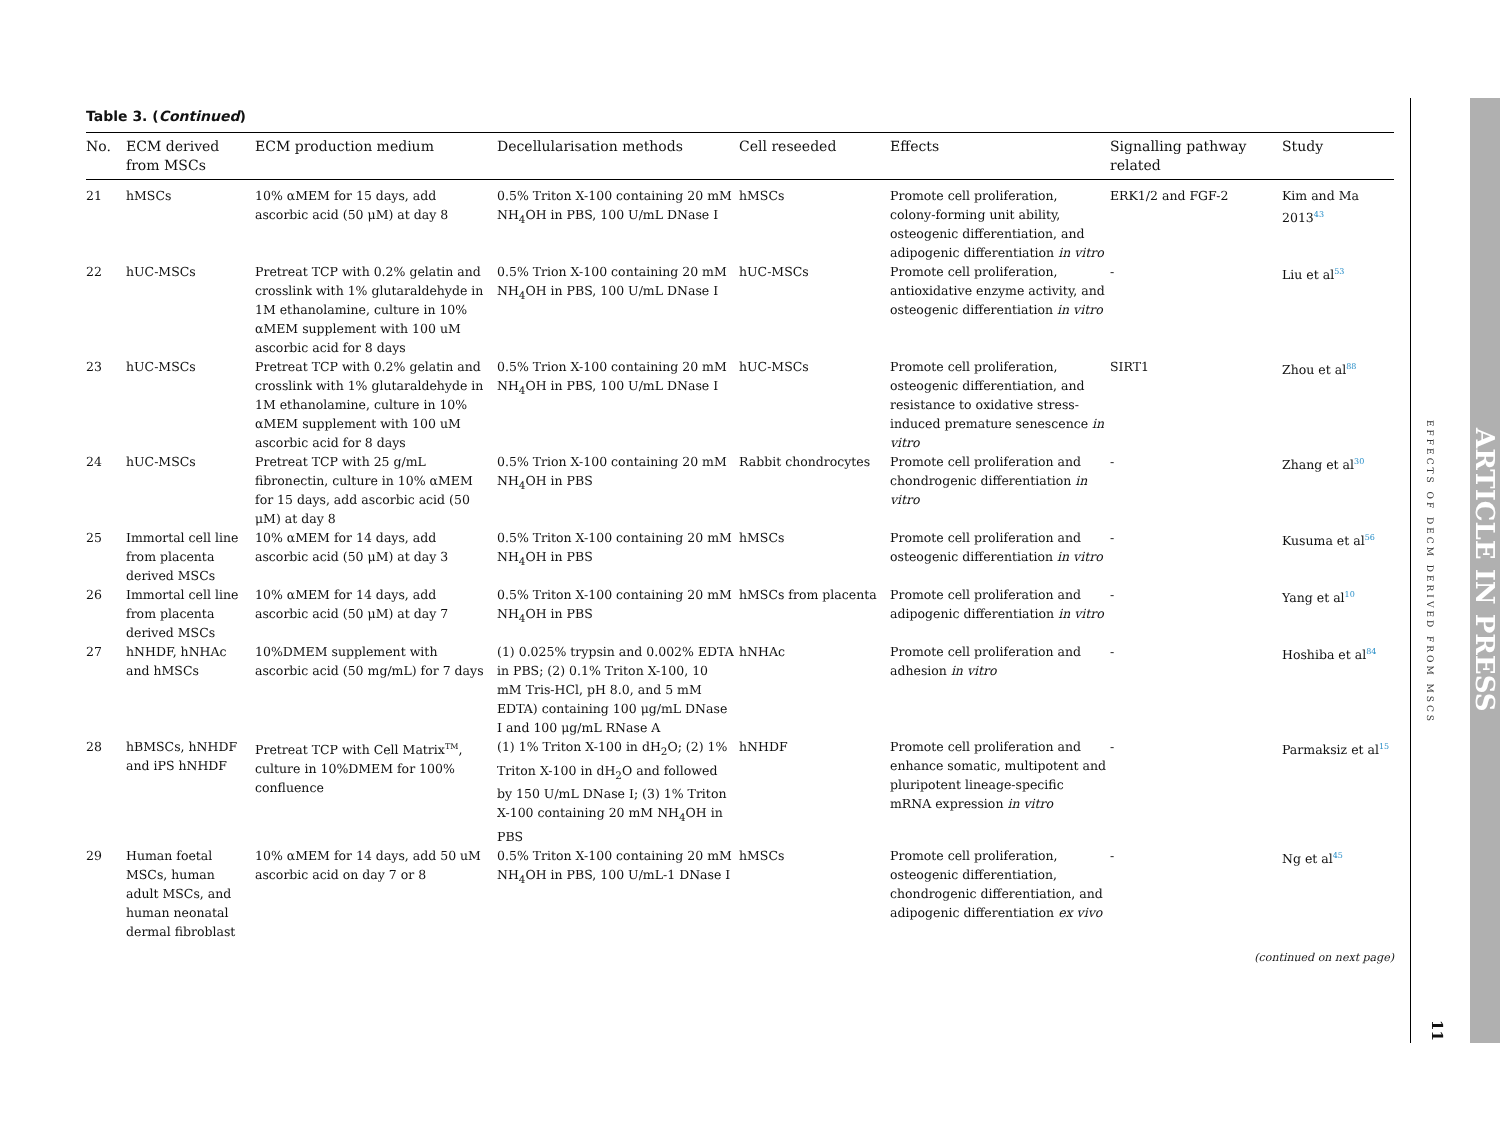Table 3. (Continued)
| No. | ECM derived from MSCs | ECM production medium | Decellularisation methods | Cell reseeded | Effects | Signalling pathway related | Study |
| --- | --- | --- | --- | --- | --- | --- | --- |
| 21 | hMSCs | 10% αMEM for 15 days, add ascorbic acid (50 μM) at day 8 | 0.5% Triton X-100 containing 20 mM NH<sub>4</sub>OH in PBS, 100 U/mL DNase I | hMSCs | Promote cell proliferation, colony-forming unit ability, osteogenic differentiation, and adipogenic differentiation in vitro | ERK1/2 and FGF-2 | Kim and Ma 2013<sup>43</sup> |
| 22 | hUC-MSCs | Pretreat TCP with 0.2% gelatin and crosslink with 1% glutaraldehyde in 1M ethanolamine, culture in 10% αMEM supplement with 100 uM ascorbic acid for 8 days | 0.5% Trion X-100 containing 20 mM NH<sub>4</sub>OH in PBS, 100 U/mL DNase I | hUC-MSCs | Promote cell proliferation, antioxidative enzyme activity, and osteogenic differentiation in vitro | - | Liu et al<sup>53</sup> |
| 23 | hUC-MSCs | Pretreat TCP with 0.2% gelatin and crosslink with 1% glutaraldehyde in 1M ethanolamine, culture in 10% αMEM supplement with 100 uM ascorbic acid for 8 days | 0.5% Trion X-100 containing 20 mM NH<sub>4</sub>OH in PBS, 100 U/mL DNase I | hUC-MSCs | Promote cell proliferation, osteogenic differentiation, and resistance to oxidative stress-induced premature senescence in vitro | SIRT1 | Zhou et al<sup>88</sup> |
| 24 | hUC-MSCs | Pretreat TCP with 25 g/mL fibronectin, culture in 10% αMEM for 15 days, add ascorbic acid (50 μM) at day 8 | 0.5% Trion X-100 containing 20 mM NH<sub>4</sub>OH in PBS | Rabbit chondrocytes | Promote cell proliferation and chondrogenic differentiation in vitro | - | Zhang et al<sup>30</sup> |
| 25 | Immortal cell line from placenta derived MSCs | 10% αMEM for 14 days, add ascorbic acid (50 μM) at day 3 | 0.5% Triton X-100 containing 20 mM NH<sub>4</sub>OH in PBS | hMSCs | Promote cell proliferation and osteogenic differentiation in vitro | - | Kusuma et al<sup>56</sup> |
| 26 | Immortal cell line from placenta derived MSCs | 10% αMEM for 14 days, add ascorbic acid (50 μM) at day 7 | 0.5% Triton X-100 containing 20 mM NH<sub>4</sub>OH in PBS | hMSCs from placenta | Promote cell proliferation and adipogenic differentiation in vitro | - | Yang et al<sup>10</sup> |
| 27 | hNHDF, hNHAc and hMSCs | 10%DMEM supplement with ascorbic acid (50 mg/mL) for 7 days | (1) 0.025% trypsin and 0.002% EDTA in PBS; (2) 0.1% Triton X-100, 10 mM Tris-HCl, pH 8.0, and 5 mM EDTA) containing 100 μg/mL DNase I and 100 μg/mL RNase A | hNHAc | Promote cell proliferation and adhesion in vitro | - | Hoshiba et al<sup>84</sup> |
| 28 | hBMSCs, hNHDF and iPS hNHDF | Pretreat TCP with Cell Matrix<sup>TM</sup>, culture in 10%DMEM for 100% confluence | (1) 1% Triton X-100 in dH<sub>2</sub>O; (2) 1% Triton X-100 in dH<sub>2</sub>O and followed by 150 U/mL DNase I; (3) 1% Triton X-100 containing 20 mM NH<sub>4</sub>OH in PBS | hNHDF | Promote cell proliferation and enhance somatic, multipotent and pluripotent lineage-specific mRNA expression in vitro | - | Parmaksiz et al<sup>15</sup> |
| 29 | Human foetal MSCs, human adult MSCs, and human neonatal dermal fibroblast | 10% αMEM for 14 days, add 50 uM ascorbic acid on day 7 or 8 | 0.5% Triton X-100 containing 20 mM NH<sub>4</sub>OH in PBS, 100 U/mL-1 DNase I | hMSCs | Promote cell proliferation, osteogenic differentiation, chondrogenic differentiation, and adipogenic differentiation ex vivo | - | Ng et al<sup>45</sup> |
(continued on next page)
EFFECTS OF DECM DERIVED FROM MSCS
11
ARTICLE IN PRESS